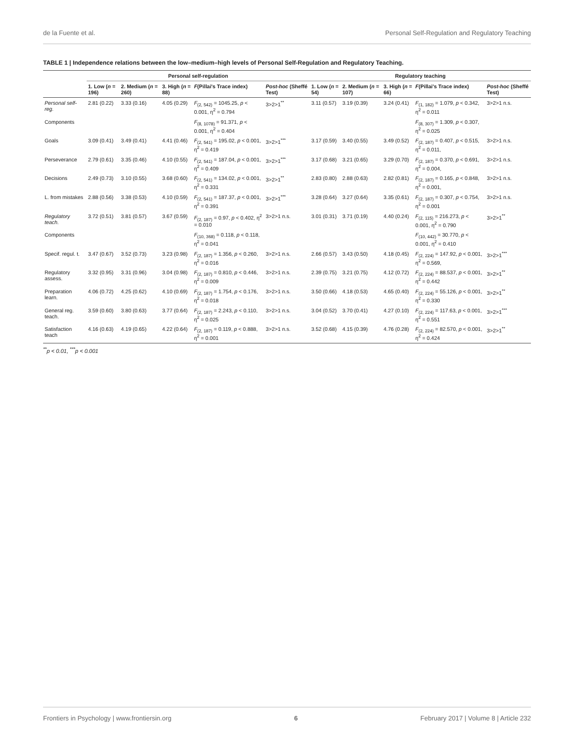de la Fuente et al. Personal Self-Regulation and Regulatory Teaching
TABLE 1 | Independence relations between the low–medium–high levels of Personal Self-Regulation and Regulatory Teaching.
| | Personal self-regulation | | | | | Regulatory teaching | | | | |
| --- | --- | --- | --- | --- | --- | --- | --- | --- | --- | --- |
| | 1. Low ( n = 196) | 2. Medium ( n = 260) | 3. High ( n = 88) | F (Pillai's Trace index) | Post-hoc (Sheffé Test) | 1. Low ( n = 54) | 2. Medium ( n = 107) | 3. High ( n = 66) | F (Pillai's Trace index) | Post-hoc (Sheffé Test) |
| Personal self-reg. | 2.81 (0.22) | 3.33 (0.16) | 4.05 (0.29) | F<sub>(2, 542)</sub> = 1045.25, p < 0.001, η<sup>2</sup> = 0.794 | 3>2>1<sup>**</sup> | 3.11 (0.57) | 3.19 (0.39) | 3.24 (0.41) | F<sub>(1, 182)</sub> = 1.079, p < 0.342, η<sup>2</sup> = 0.011 | 3>2>1 n.s. |
| Components | | | | F<sub>(8, 1078)</sub> = 91.371, p < 0.001, η<sup>2</sup> = 0.404 | | | | | F<sub>(8, 307)</sub> = 1.309, p < 0.307, η<sup>2</sup> = 0.025 | |
| Goals | 3.09 (0.41) | 3.49 (0.41) | 4.41 (0.46) | F<sub>(2, 541)</sub> = 195.02, p < 0.001, η<sup>2</sup> = 0.419 | 3>2>1<sup>***</sup> | 3.17 (0.59) | 3.40 (0.55) | 3.49 (0.52) | F<sub>(2, 187)</sub> = 0.407, p < 0.515, η<sup>2</sup> = 0.011, | 3>2>1 n.s. |
| Perseverance | 2.79 (0.61) | 3.35 (0.46) | 4.10 (0.55) | F<sub>(2, 541)</sub> = 187.04, p < 0.001, η<sup>2</sup> = 0.409 | 3>2>1<sup>***</sup> | 3.17 (0.68) | 3.21 (0.65) | 3.29 (0.70) | F<sub>(2, 187)</sub> = 0.370, p < 0.691, η<sup>2</sup> = 0.004, | 3>2>1 n.s. |
| Decisions | 2.49 (0.73) | 3.10 (0.55) | 3.68 (0.60) | F<sub>(2, 541)</sub> = 134.02, p < 0.001, η<sup>2</sup> = 0.331 | 3>2>1<sup>**</sup> | 2.83 (0.80) | 2.88 (0.63) | 2.82 (0.81) | F<sub>(2, 187)</sub> = 0.165, p < 0.848, η<sup>2</sup> = 0.001, | 3>2>1 n.s. |
| L. from mistakes | 2.88 (0.56) | 3.38 (0.53) | 4.10 (0.59) | F<sub>(2, 541)</sub> = 187.37, p < 0.001, η<sup>2</sup> = 0.391 | 3>2>1<sup>***</sup> | 3.28 (0.64) | 3.27 (0.64) | 3.35 (0.61) | F<sub>(2, 187)</sub> = 0.307, p < 0.754, η<sup>2</sup> = 0.001 | 3>2>1 n.s. |
| Regulatory teach. | 3.72 (0.51) | 3.81 (0.57) | 3.67 (0.59) | F<sub>(2, 187)</sub> = 0.97, p < 0.402, η<sup>2</sup> = 0.010 | 3>2>1 n.s. | 3.01 (0.31) | 3.71 (0.19) | 4.40 (0.24) | F<sub>(2, 115)</sub> = 216.273, p < 0.001, η<sup>2</sup> = 0.790 | 3>2>1<sup>**</sup> |
| Components | | | | F<sub>(10, 368)</sub> = 0.118, p < 0.118, η<sup>2</sup> = 0.041 | | | | | F<sub>(10, 442)</sub> = 30.770, p < 0.001, η<sup>2</sup> = 0.410 | |
| Specif. regul. t. | 3.47 (0.67) | 3.52 (0.73) | 3.23 (0.98) | F<sub>(2, 187)</sub> = 1.356, p < 0.260, η<sup>2</sup> = 0.016 | 3>2>1 n.s. | 2.66 (0.57) | 3.43 (0.50) | 4.18 (0.45) | F<sub>(2, 224)</sub> = 147.92, p < 0.001, η<sup>2</sup> = 0.569, | 3>2>1<sup>***</sup> |
| Regulatory assess. | 3.32 (0.95) | 3.31 (0.96) | 3.04 (0.98) | F<sub>(2, 187)</sub> = 0.810, p < 0.446, η<sup>2</sup> = 0.009 | 3>2>1 n.s. | 2.39 (0.75) | 3.21 (0.75) | 4.12 (0.72) | F<sub>(2, 224)</sub> = 88.537, p < 0.001, η<sup>2</sup> = 0.442 | 3>2>1<sup>**</sup> |
| Preparation learn. | 4.06 (0.72) | 4.25 (0.62) | 4.10 (0.69) | F<sub>(2, 187)</sub> = 1.754, p < 0.176, η<sup>2</sup> = 0.018 | 3>2>1 n.s. | 3.50 (0.66) | 4.18 (0.53) | 4.65 (0.40) | F<sub>(2, 224)</sub> = 55.126, p < 0.001, η<sup>2</sup> = 0.330 | 3>2>1<sup>**</sup> |
| General reg. teach. | 3.59 (0.60) | 3.80 (0.63) | 3.77 (0.64) | F<sub>(2, 187)</sub> = 2.243, p < 0.110, η<sup>2</sup> = 0.025 | 3>2>1 n.s. | 3.04 (0.52) | 3.70 (0.41) | 4.27 (0.10) | F<sub>(2, 224)</sub> = 117.63, p < 0.001, η<sup>2</sup> = 0.551 | 3>2>1<sup>***</sup> |
| Satisfaction teach | 4.16 (0.63) | 4.19 (0.65) | 4.22 (0.64) | F<sub>(2, 187)</sub> = 0.119, p < 0.888, η<sup>2</sup> = 0.001 | 3>2>1 n.s. | 3.52 (0.68) | 4.15 (0.39) | 4.76 (0.28) | F<sub>(2, 224)</sub> = 82.570, p < 0.001, η<sup>2</sup> = 0.424 | 3>2>1<sup>**</sup> |
<sup>**</sup> p < 0.01, <sup>***</sup>p < 0.001
Frontiers in Psychology | www.frontiersin.org 6 February 2017 | Volume 8 | Article 232